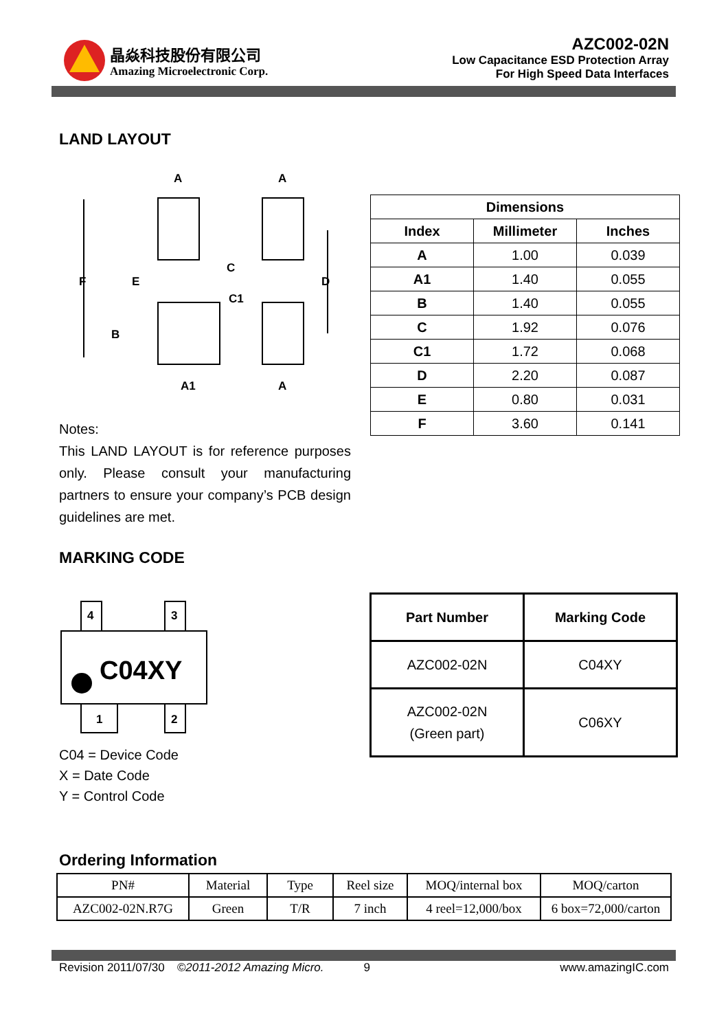晶焱科技股份有限公司
Amazing Microelectronic Corp.
AZC002-02N
Low Capacitance ESD Protection Array
For High Speed Data Interfaces
LAND LAYOUT
A
A
A
A1
F
E
B
C
C1
D
| Dimensions | | |
| --- | --- | --- |
| Index | Millimeter | Inches |
| A | 1.00 | 0.039 |
| A1 | 1.40 | 0.055 |
| B | 1.40 | 0.055 |
| C | 1.92 | 0.076 |
| C1 | 1.72 | 0.068 |
| D | 2.20 | 0.087 |
| E | 0.80 | 0.031 |
| F | 3.60 | 0.141 |
Notes:
This LAND LAYOUT is for reference purposes only. Please consult your manufacturing partners to ensure your company’s PCB design guidelines are met.
MARKING CODE
4
3
C04XY
1
2
C04 = Device Code
X = Date Code
Y = Control Code
| Part Number | Marking Code |
| --- | --- |
| AZC002-02N | C04XY |
| AZC002-02N (Green part) | C06XY |
Ordering Information
| PN# | Material | Type | Reel size | MOQ/internal box | MOQ/carton |
| AZC002-02N.R7G | Green | T/R | 7 inch | 4 reel=12,000/box | 6 box=72,000/carton |
Revision 2011/07/30 ©2011-2012 Amazing Micro. 9 www.amazingIC.com